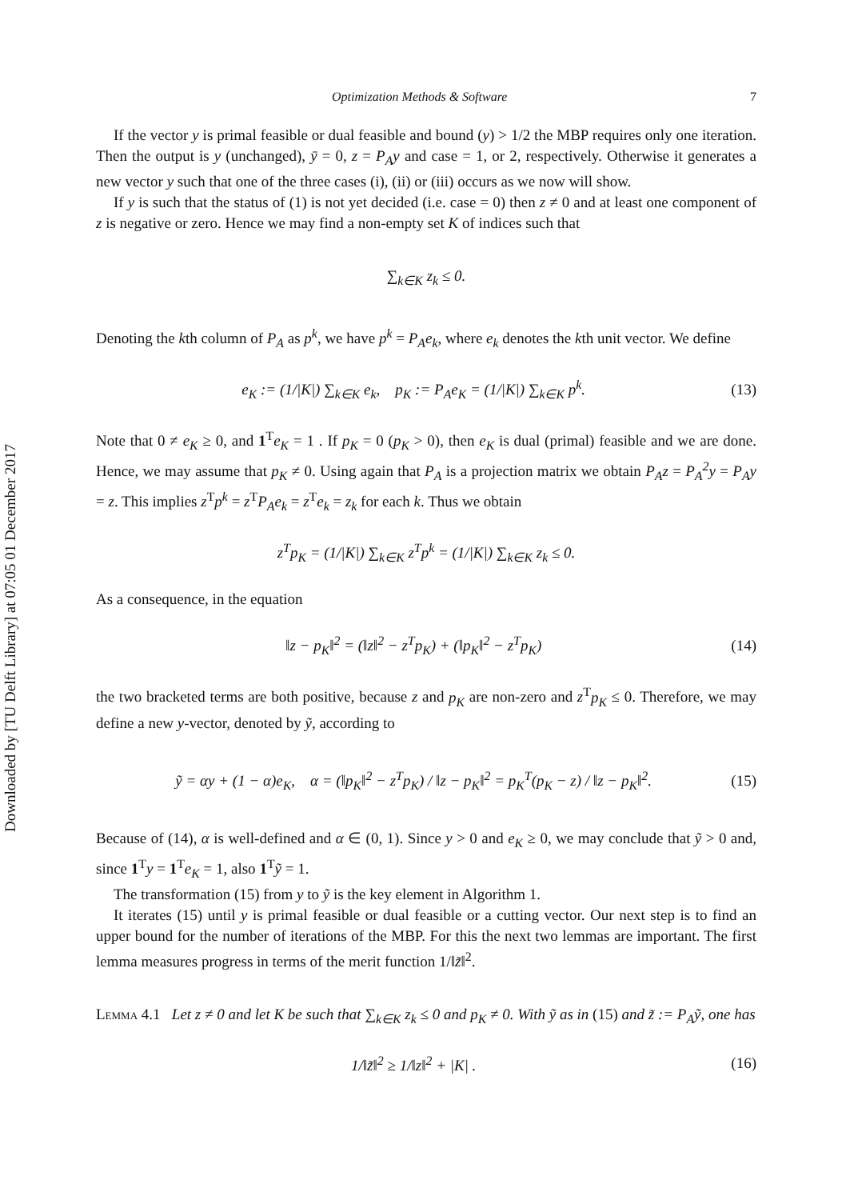Downloaded by [TU Delft Library] at 07:05 01 December 2017
Optimization Methods & Software 7
If the vector y is primal feasible or dual feasible and bound (y) > 1/2 the MBP requires only one iteration. Then the output is y (unchanged), ȳ = 0, z = P<sub>A</sub>y and case = 1, or 2, respectively. Otherwise it generates a new vector y such that one of the three cases (i), (ii) or (iii) occurs as we now will show.
If y is such that the status of (1) is not yet decided (i.e. case = 0) then z ≠ 0 and at least one component of z is negative or zero. Hence we may find a non-empty set K of indices such that
∑<sub>k∈K</sub> z<sub>k</sub> ≤ 0.
Denoting the kth column of P<sub>A</sub> as p<sup>k</sup>, we have p<sup>k</sup> = P<sub>A</sub>e<sub>k</sub>, where e<sub>k</sub> denotes the kth unit vector. We define
e<sub>K</sub> := (1/|K|) ∑<sub>k∈K</sub> e<sub>k</sub>, p<sub>K</sub> := P<sub>A</sub>e<sub>K</sub> = (1/|K|) ∑<sub>k∈K</sub> p<sup>k</sup>. (13)
Note that 0 ≠ e<sub>K</sub> ≥ 0, and 1<sup>T</sup>e<sub>K</sub> = 1 . If p<sub>K</sub> = 0 (p<sub>K</sub> > 0), then e<sub>K</sub> is dual (primal) feasible and we are done. Hence, we may assume that p<sub>K</sub> ≠ 0. Using again that P<sub>A</sub> is a projection matrix we obtain P<sub>A</sub>z = P<sub>A</sub><sup>2</sup>y = P<sub>A</sub>y = z. This implies z<sup>T</sup>p<sup>k</sup> = z<sup>T</sup>P<sub>A</sub>e<sub>k</sub> = z<sup>T</sup>e<sub>k</sub> = z<sub>k</sub> for each k. Thus we obtain
z<sup>T</sup>p<sub>K</sub> = (1/|K|) ∑<sub>k∈K</sub> z<sup>T</sup>p<sup>k</sup> = (1/|K|) ∑<sub>k∈K</sub> z<sub>k</sub> ≤ 0.
As a consequence, in the equation
‖z − p<sub>K</sub>‖<sup>2</sup> = (‖z‖<sup>2</sup> − z<sup>T</sup>p<sub>K</sub>) + (‖p<sub>K</sub>‖<sup>2</sup> − z<sup>T</sup>p<sub>K</sub>) (14)
the two bracketed terms are both positive, because z and p<sub>K</sub> are non-zero and z<sup>T</sup>p<sub>K</sub> ≤ 0. Therefore, we may define a new y-vector, denoted by ỹ, according to
ỹ = αy + (1 − α)e<sub>K</sub>, α = (‖p<sub>K</sub>‖<sup>2</sup> − z<sup>T</sup>p<sub>K</sub>) / ‖z − p<sub>K</sub>‖<sup>2</sup> = p<sub>K</sub><sup>T</sup>(p<sub>K</sub> − z) / ‖z − p<sub>K</sub>‖<sup>2</sup>. (15)
Because of (14), α is well-defined and α ∈ (0, 1). Since y > 0 and e<sub>K</sub> ≥ 0, we may conclude that ỹ > 0 and, since 1<sup>T</sup>y = 1<sup>T</sup>e<sub>K</sub> = 1, also 1<sup>T</sup>ỹ = 1.
The transformation (15) from y to ỹ is the key element in Algorithm 1.
It iterates (15) until y is primal feasible or dual feasible or a cutting vector. Our next step is to find an upper bound for the number of iterations of the MBP. For this the next two lemmas are important. The first lemma measures progress in terms of the merit function 1/‖z̃‖<sup>2</sup>.
Lemma 4.1 Let z ≠ 0 and let K be such that ∑<sub>k∈K</sub> z<sub>k</sub> ≤ 0 and p<sub>K</sub> ≠ 0. With ỹ as in (15) and z̃ := P<sub>A</sub>ỹ, one has
1/‖z̃‖<sup>2</sup> ≥ 1/‖z‖<sup>2</sup> + |K| . (16)